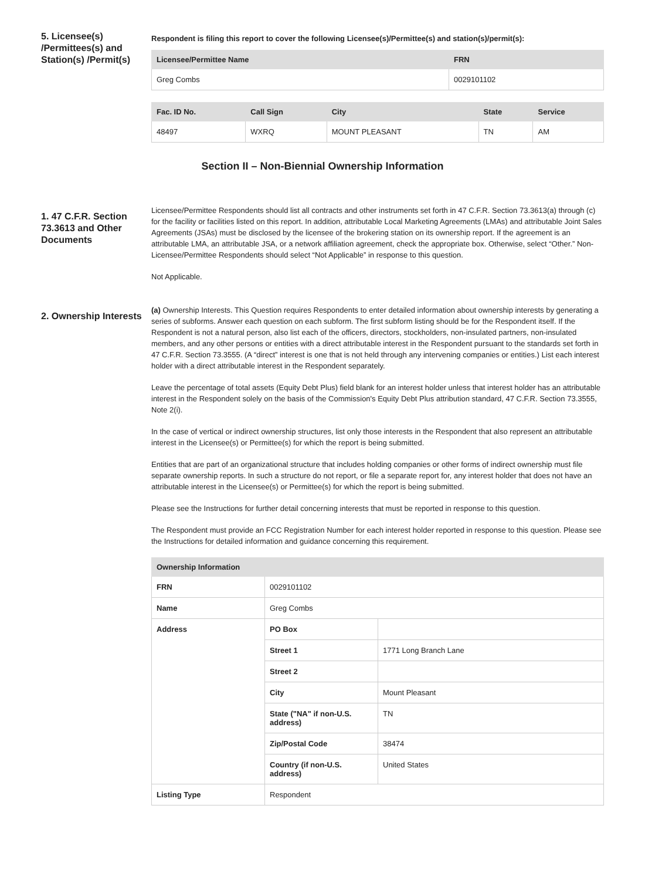5. Licensee(s) /Permittees(s) and Station(s) /Permit(s)
Respondent is filing this report to cover the following Licensee(s)/Permittee(s) and station(s)/permit(s):
| Licensee/Permittee Name | FRN |
| --- | --- |
| Greg Combs | 0029101102 |
| Fac. ID No. | Call Sign | City | State | Service |
| --- | --- | --- | --- | --- |
| 48497 | WXRQ | MOUNT PLEASANT | TN | AM |
Section II – Non-Biennial Ownership Information
1. 47 C.F.R. Section 73.3613 and Other Documents
Licensee/Permittee Respondents should list all contracts and other instruments set forth in 47 C.F.R. Section 73.3613(a) through (c) for the facility or facilities listed on this report. In addition, attributable Local Marketing Agreements (LMAs) and attributable Joint Sales Agreements (JSAs) must be disclosed by the licensee of the brokering station on its ownership report. If the agreement is an attributable LMA, an attributable JSA, or a network affiliation agreement, check the appropriate box. Otherwise, select “Other.” Non-Licensee/Permittee Respondents should select “Not Applicable” in response to this question.
Not Applicable.
2. Ownership Interests
(a) Ownership Interests. This Question requires Respondents to enter detailed information about ownership interests by generating a series of subforms. Answer each question on each subform. The first subform listing should be for the Respondent itself. If the Respondent is not a natural person, also list each of the officers, directors, stockholders, non-insulated partners, non-insulated members, and any other persons or entities with a direct attributable interest in the Respondent pursuant to the standards set forth in 47 C.F.R. Section 73.3555. (A “direct” interest is one that is not held through any intervening companies or entities.) List each interest holder with a direct attributable interest in the Respondent separately.
Leave the percentage of total assets (Equity Debt Plus) field blank for an interest holder unless that interest holder has an attributable interest in the Respondent solely on the basis of the Commission's Equity Debt Plus attribution standard, 47 C.F.R. Section 73.3555, Note 2(i).
In the case of vertical or indirect ownership structures, list only those interests in the Respondent that also represent an attributable interest in the Licensee(s) or Permittee(s) for which the report is being submitted.
Entities that are part of an organizational structure that includes holding companies or other forms of indirect ownership must file separate ownership reports. In such a structure do not report, or file a separate report for, any interest holder that does not have an attributable interest in the Licensee(s) or Permittee(s) for which the report is being submitted.
Please see the Instructions for further detail concerning interests that must be reported in response to this question.
The Respondent must provide an FCC Registration Number for each interest holder reported in response to this question. Please see the Instructions for detailed information and guidance concerning this requirement.
| Ownership Information | | |
| --- | --- | --- |
| FRN | 0029101102 | |
| Name | Greg Combs | |
| Address | PO Box | |
| | Street 1 | 1771 Long Branch Lane |
| | Street 2 | |
| | City | Mount Pleasant |
| | State ("NA" if non-U.S. address) | TN |
| | Zip/Postal Code | 38474 |
| | Country (if non-U.S. address) | United States |
| Listing Type | Respondent | |